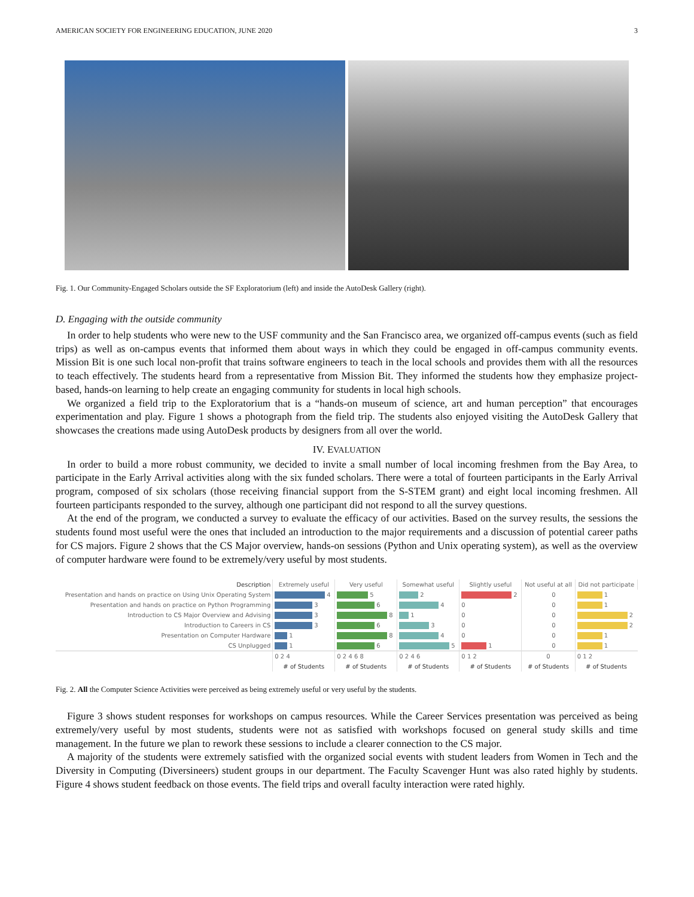AMERICAN SOCIETY FOR ENGINEERING EDUCATION, JUNE 2020 3
Fig. 1. Our Community-Engaged Scholars outside the SF Exploratorium (left) and inside the AutoDesk Gallery (right).
D. Engaging with the outside community
In order to help students who were new to the USF community and the San Francisco area, we organized off-campus events (such as field trips) as well as on-campus events that informed them about ways in which they could be engaged in off-campus community events. Mission Bit is one such local non-profit that trains software engineers to teach in the local schools and provides them with all the resources to teach effectively. The students heard from a representative from Mission Bit. They informed the students how they emphasize project-based, hands-on learning to help create an engaging community for students in local high schools.
We organized a field trip to the Exploratorium that is a “hands-on museum of science, art and human perception” that encourages experimentation and play. Figure 1 shows a photograph from the field trip. The students also enjoyed visiting the AutoDesk Gallery that showcases the creations made using AutoDesk products by designers from all over the world.
IV. EVALUATION
In order to build a more robust community, we decided to invite a small number of local incoming freshmen from the Bay Area, to participate in the Early Arrival activities along with the six funded scholars. There were a total of fourteen participants in the Early Arrival program, composed of six scholars (those receiving financial support from the S-STEM grant) and eight local incoming freshmen. All fourteen participants responded to the survey, although one participant did not respond to all the survey questions.
At the end of the program, we conducted a survey to evaluate the efficacy of our activities. Based on the survey results, the sessions the students found most useful were the ones that included an introduction to the major requirements and a discussion of potential career paths for CS majors. Figure 2 shows that the CS Major overview, hands-on sessions (Python and Unix operating system), as well as the overview of computer hardware were found to be extremely/very useful by most students.
| Description | Extremely useful | Very useful | Somewhat useful | Slightly useful | Not useful at all | Did not participate |
| --- | --- | --- | --- | --- | --- | --- |
| Presentation and hands on practice on Using Unix Operating System | 4 | 5 | 2 | 2 | 0 | 1 |
| Presentation and hands on practice on Python Programming | 3 | 6 | 4 | 0 | 0 | 1 |
| Introduction to CS Major Overview and Advising | 3 | 8 | 1 | 0 | 0 | 2 |
| Introduction to Careers in CS | 3 | 6 | 3 | 0 | 0 | 2 |
| Presentation on Computer Hardware | 1 | 8 | 4 | 0 | 0 | 1 |
| CS Unplugged | 1 | 6 | 5 | 1 | 0 | 1 |
| | 0 2 4 | 0 2 4 6 8 | 0 2 4 6 | 0 1 2 | 0 | 0 1 2 |
| | # of Students | # of Students | # of Students | # of Students | # of Students | # of Students |
Fig. 2. All the Computer Science Activities were perceived as being extremely useful or very useful by the students.
Figure 3 shows student responses for workshops on campus resources. While the Career Services presentation was perceived as being extremely/very useful by most students, students were not as satisfied with workshops focused on general study skills and time management. In the future we plan to rework these sessions to include a clearer connection to the CS major.
A majority of the students were extremely satisfied with the organized social events with student leaders from Women in Tech and the Diversity in Computing (Diversineers) student groups in our department. The Faculty Scavenger Hunt was also rated highly by students. Figure 4 shows student feedback on those events. The field trips and overall faculty interaction were rated highly.